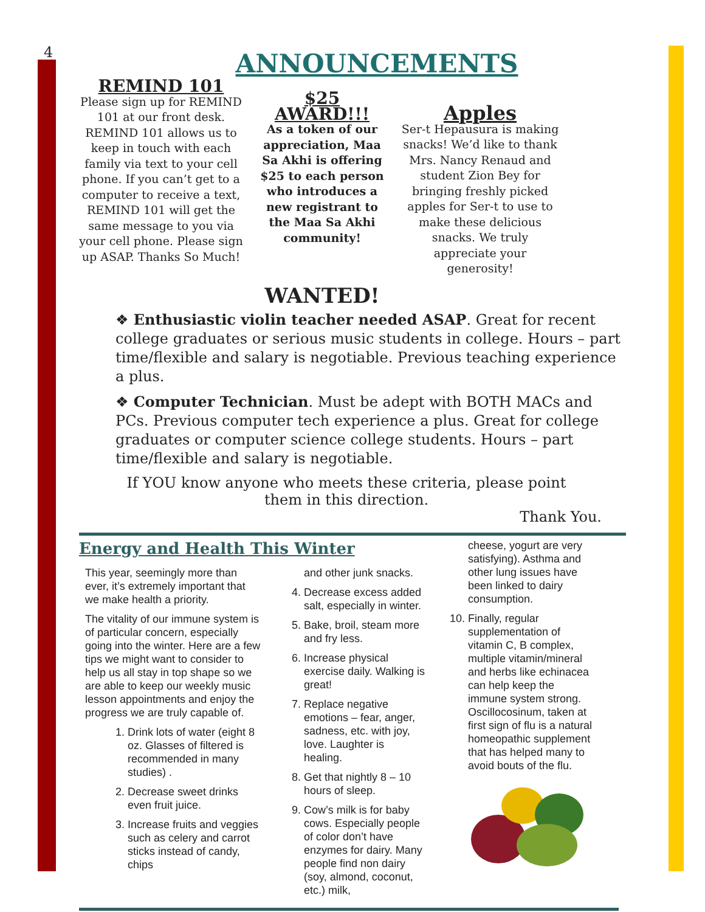4
ANNOUNCEMENTS
REMIND 101
Please sign up for REMIND 101 at our front desk. REMIND 101 allows us to keep in touch with each family via text to your cell phone. If you can’t get to a computer to receive a text, REMIND 101 will get the same message to you via your cell phone. Please sign up ASAP. Thanks So Much!
$25 AWARD!!!
As a token of our appreciation, Maa Sa Akhi is offering $25 to each person who introduces a new registrant to the Maa Sa Akhi community!
WANTED!
Apples
Ser-t Hepausura is making snacks! We’d like to thank Mrs. Nancy Renaud and student Zion Bey for bringing freshly picked apples for Ser-t to use to make these delicious snacks. We truly appreciate your generosity!
❖ Enthusiastic violin teacher needed ASAP. Great for recent college graduates or serious music students in college. Hours – part time/flexible and salary is negotiable. Previous teaching experience a plus.
❖ Computer Technician. Must be adept with BOTH MACs and PCs. Previous computer tech experience a plus. Great for college graduates or computer science college students. Hours – part time/flexible and salary is negotiable.
If YOU know anyone who meets these criteria, please point them in this direction.
Thank You.
Energy and Health This Winter
This year, seemingly more than ever, it’s extremely important that we make health a priority.
The vitality of our immune system is of particular concern, especially going into the winter. Here are a few tips we might want to consider to help us all stay in top shape so we are able to keep our weekly music lesson appointments and enjoy the progress we are truly capable of.
1. Drink lots of water (eight 8 oz. Glasses of filtered is recommended in many studies) .
2. Decrease sweet drinks even fruit juice.
3. Increase fruits and veggies such as celery and carrot sticks instead of candy, chips
and other junk snacks.
4. Decrease excess added salt, especially in winter.
5. Bake, broil, steam more and fry less.
6. Increase physical exercise daily. Walking is great!
7. Replace negative emotions – fear, anger, sadness, etc. with joy, love. Laughter is healing.
8. Get that nightly 8 – 10 hours of sleep.
9. Cow’s milk is for baby cows. Especially people of color don’t have enzymes for dairy. Many people find non dairy (soy, almond, coconut, etc.) milk,
cheese, yogurt are very satisfying). Asthma and other lung issues have been linked to dairy consumption.
10. Finally, regular supplementation of vitamin C, B complex, multiple vitamin/mineral and herbs like echinacea can help keep the immune system strong. Oscillocosinum, taken at first sign of flu is a natural homeopathic supplement that has helped many to avoid bouts of the flu.